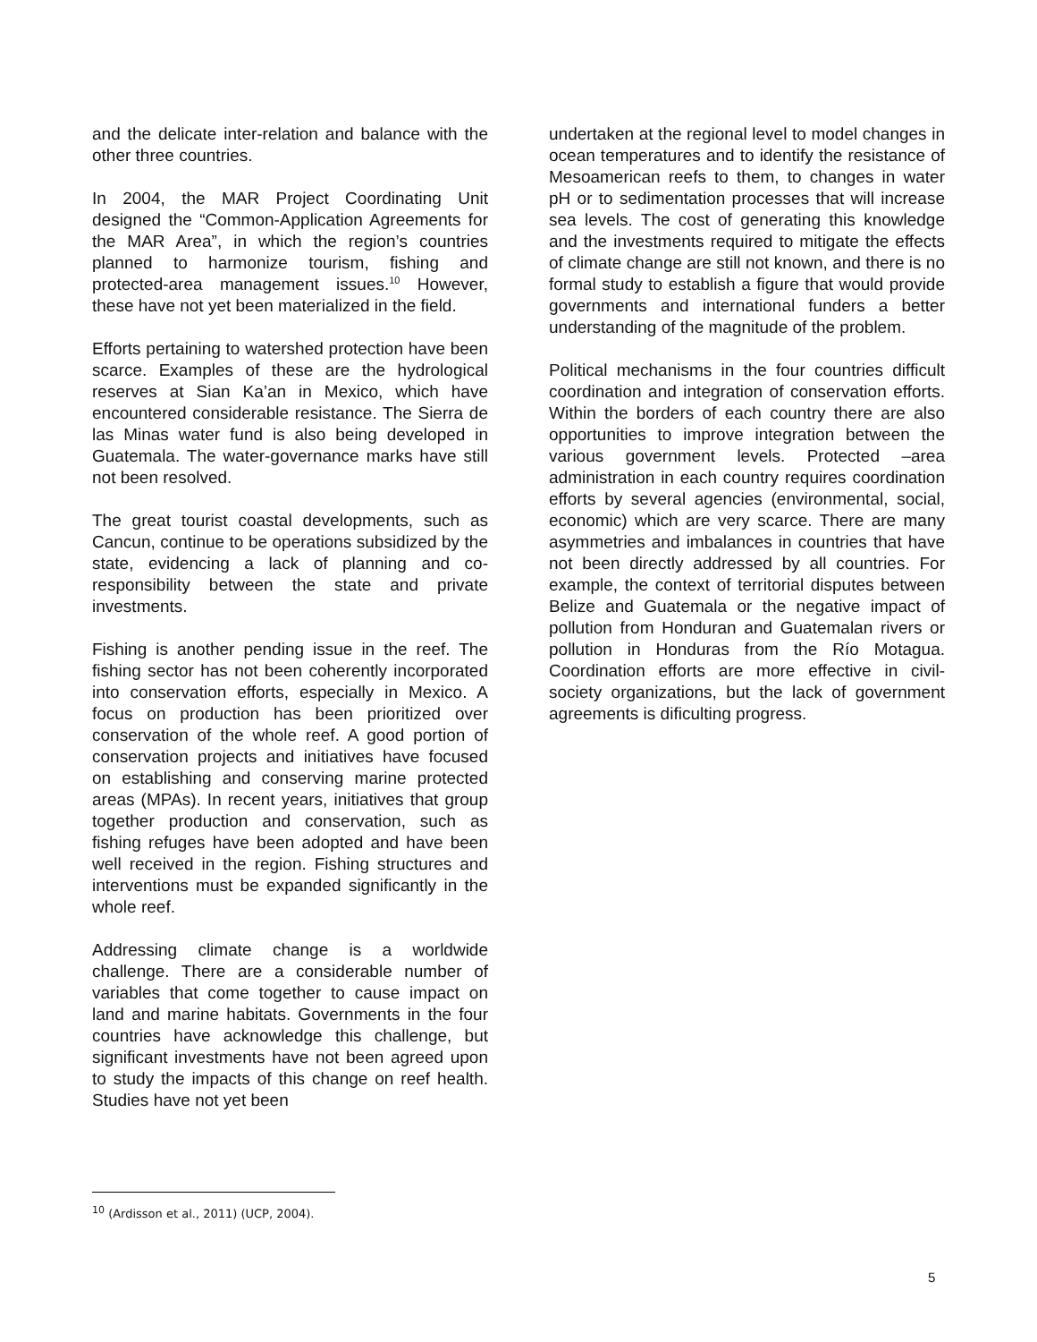and the delicate inter-relation and balance with the other three countries.
In 2004, the MAR Project Coordinating Unit designed the “Common-Application Agreements for the MAR Area”, in which the region’s countries planned to harmonize tourism, fishing and protected-area management issues.<sup>10</sup> However, these have not yet been materialized in the field.
Efforts pertaining to watershed protection have been scarce. Examples of these are the hydrological reserves at Sian Ka’an in Mexico, which have encountered considerable resistance. The Sierra de las Minas water fund is also being developed in Guatemala. The water-governance marks have still not been resolved.
The great tourist coastal developments, such as Cancun, continue to be operations subsidized by the state, evidencing a lack of planning and co-responsibility between the state and private investments.
Fishing is another pending issue in the reef. The fishing sector has not been coherently incorporated into conservation efforts, especially in Mexico. A focus on production has been prioritized over conservation of the whole reef. A good portion of conservation projects and initiatives have focused on establishing and conserving marine protected areas (MPAs). In recent years, initiatives that group together production and conservation, such as fishing refuges have been adopted and have been well received in the region. Fishing structures and interventions must be expanded significantly in the whole reef.
Addressing climate change is a worldwide challenge. There are a considerable number of variables that come together to cause impact on land and marine habitats. Governments in the four countries have acknowledge this challenge, but significant investments have not been agreed upon to study the impacts of this change on reef health. Studies have not yet been
undertaken at the regional level to model changes in ocean temperatures and to identify the resistance of Mesoamerican reefs to them, to changes in water pH or to sedimentation processes that will increase sea levels. The cost of generating this knowledge and the investments required to mitigate the effects of climate change are still not known, and there is no formal study to establish a figure that would provide governments and international funders a better understanding of the magnitude of the problem.
Political mechanisms in the four countries difficult coordination and integration of conservation efforts. Within the borders of each country there are also opportunities to improve integration between the various government levels. Protected –area administration in each country requires coordination efforts by several agencies (environmental, social, economic) which are very scarce. There are many asymmetries and imbalances in countries that have not been directly addressed by all countries. For example, the context of territorial disputes between Belize and Guatemala or the negative impact of pollution from Honduran and Guatemalan rivers or pollution in Honduras from the Río Motagua. Coordination efforts are more effective in civil-society organizations, but the lack of government agreements is dificulting progress.
<sup>10</sup> (Ardisson et al., 2011) (UCP, 2004).
5